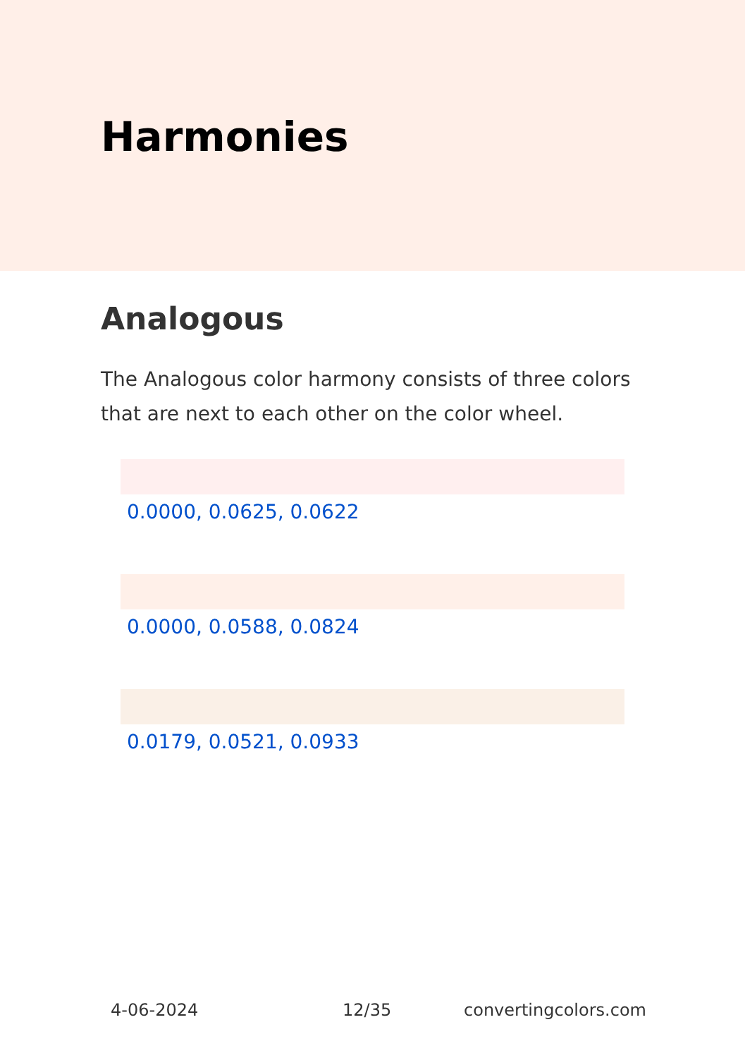Harmonies
Analogous
The Analogous color harmony consists of three colors that are next to each other on the color wheel.
0.0000, 0.0625, 0.0622
0.0000, 0.0588, 0.0824
0.0179, 0.0521, 0.0933
4-06-2024 12/35 convertingcolors.com